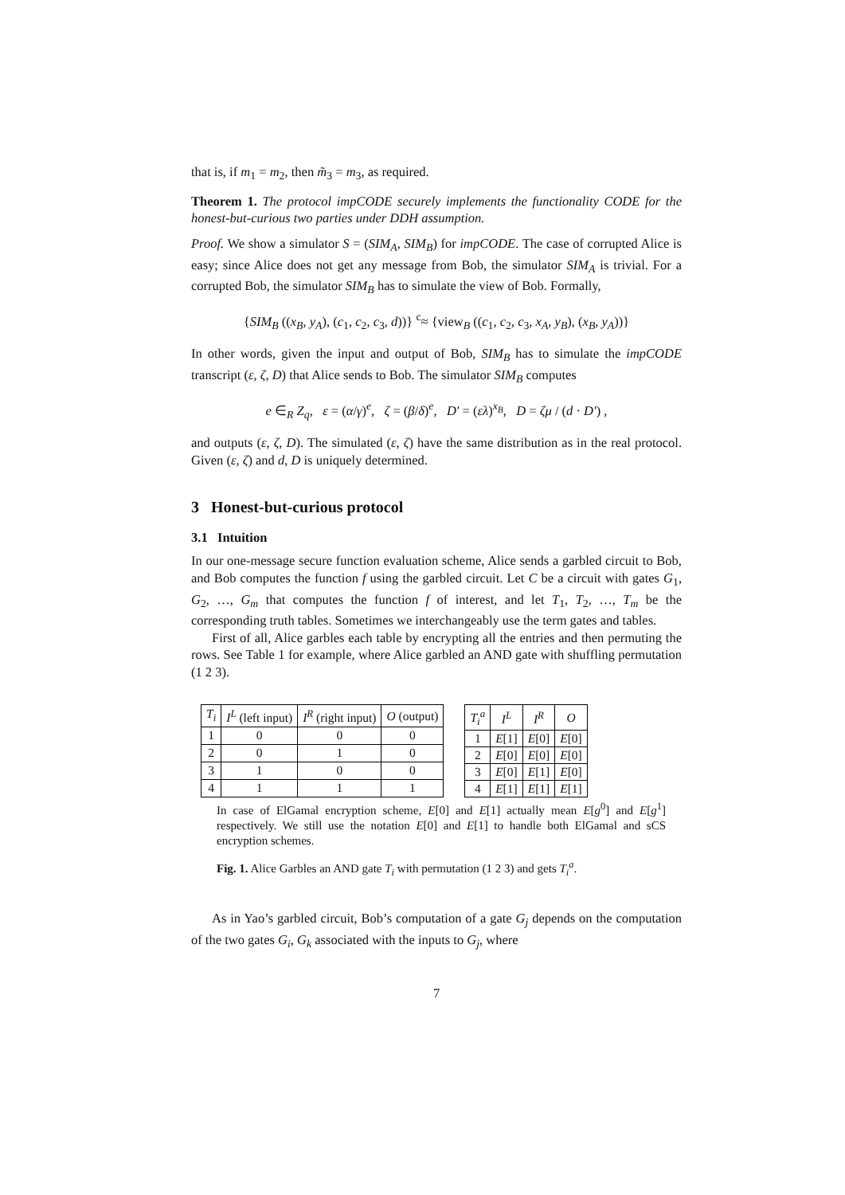that is, if m<sub>1</sub> = m<sub>2</sub>, then m̃<sub>3</sub> = m<sub>3</sub>, as required.
Theorem 1. The protocol impCODE securely implements the functionality CODE for the honest-but-curious two parties under DDH assumption.
Proof. We show a simulator S = (SIM<sub>A</sub>, SIM<sub>B</sub>) for impCODE. The case of corrupted Alice is easy; since Alice does not get any message from Bob, the simulator SIM<sub>A</sub> is trivial. For a corrupted Bob, the simulator SIM<sub>B</sub> has to simulate the view of Bob. Formally,
{SIM<sub>B</sub> ((x<sub>B</sub>, y<sub>A</sub>), (c<sub>1</sub>, c<sub>2</sub>, c<sub>3</sub>, d))} <sup>c</sup>≈ {view<sub>B</sub> ((c<sub>1</sub>, c<sub>2</sub>, c<sub>3</sub>, x<sub>A</sub>, y<sub>B</sub>), (x<sub>B</sub>, y<sub>A</sub>))}
In other words, given the input and output of Bob, SIM<sub>B</sub> has to simulate the impCODE transcript (ε, ζ, D) that Alice sends to Bob. The simulator SIM<sub>B</sub> computes
e ∈<sub>R</sub> Z<sub>q</sub>, ε = (α/γ)<sup>e</sup>, ζ = (β/δ)<sup>e</sup>, D′ = (ελ)<sup>x<sub>B</sub></sup>, D = ζμ / (d · D′) ,
and outputs (ε, ζ, D). The simulated (ε, ζ) have the same distribution as in the real protocol. Given (ε, ζ) and d, D is uniquely determined.
3 Honest-but-curious protocol
3.1 Intuition
In our one-message secure function evaluation scheme, Alice sends a garbled circuit to Bob, and Bob computes the function f using the garbled circuit. Let C be a circuit with gates G<sub>1</sub>, G<sub>2</sub>, …, G<sub>m</sub> that computes the function f of interest, and let T<sub>1</sub>, T<sub>2</sub>, …, T<sub>m</sub> be the corresponding truth tables. Sometimes we interchangeably use the term gates and tables.
First of all, Alice garbles each table by encrypting all the entries and then permuting the rows. See Table 1 for example, where Alice garbled an AND gate with shuffling permutation (1 2 3).
| T<sub>i</sub> | I<sup>L</sup> (left input) | I<sup>R</sup> (right input) | O (output) |
| --- | --- | --- | --- |
| 1 | 0 | 0 | 0 |
| 2 | 0 | 1 | 0 |
| 3 | 1 | 0 | 0 |
| 4 | 1 | 1 | 1 |
| T<sub>i</sub><sup>a</sup> | I<sup>L</sup> | I<sup>R</sup> | O |
| --- | --- | --- | --- |
| 1 | E [1] | E [0] | E [0] |
| 2 | E [0] | E [0] | E [0] |
| 3 | E [0] | E [1] | E [0] |
| 4 | E [1] | E [1] | E [1] |
In case of ElGamal encryption scheme, E[0] and E[1] actually mean E[g<sup>0</sup>] and E[g<sup>1</sup>] respectively. We still use the notation E[0] and E[1] to handle both ElGamal and sCS encryption schemes.
Fig. 1. Alice Garbles an AND gate T<sub>i</sub> with permutation (1 2 3) and gets T<sub>i</sub><sup>a</sup>.
As in Yao’s garbled circuit, Bob’s computation of a gate G<sub>j</sub> depends on the computation of the two gates G<sub>i</sub>, G<sub>k</sub> associated with the inputs to G<sub>j</sub>, where
7